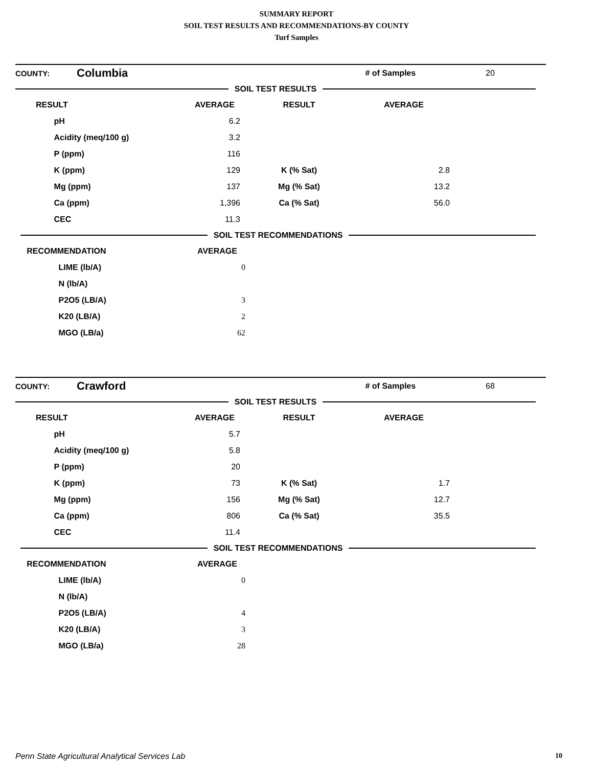SUMMARY REPORT
SOIL TEST RESULTS AND RECOMMENDATIONS-BY COUNTY
Turf Samples
| COUNTY: | Columbia | # of Samples | 20 |
SOIL TEST RESULTS
| | RESULT | AVERAGE | RESULT | AVERAGE | |
| --- | --- | --- | --- | --- | --- |
| | pH | 6.2 | | | |
| | Acidity (meq/100 g) | 3.2 | | | |
| | P (ppm) | 116 | | | |
| | K (ppm) | 129 | K (% Sat) | 2.8 | |
| | Mg (ppm) | 137 | Mg (% Sat) | 13.2 | |
| | Ca (ppm) | 1,396 | Ca (% Sat) | 56.0 | |
| | CEC | 11.3 | | | |
SOIL TEST RECOMMENDATIONS
| RECOMMENDATION | AVERAGE | |
| --- | --- | --- |
| LIME (lb/A) | 0 | |
| N (lb/A) | | |
| P2O5 (LB/A) | 3 | |
| K20 (LB/A) | 2 | |
| MGO (LB/a) | 62 | |
| COUNTY: | Crawford | # of Samples | 68 |
SOIL TEST RESULTS
| | RESULT | AVERAGE | RESULT | AVERAGE | |
| --- | --- | --- | --- | --- | --- |
| | pH | 5.7 | | | |
| | Acidity (meq/100 g) | 5.8 | | | |
| | P (ppm) | 20 | | | |
| | K (ppm) | 73 | K (% Sat) | 1.7 | |
| | Mg (ppm) | 156 | Mg (% Sat) | 12.7 | |
| | Ca (ppm) | 806 | Ca (% Sat) | 35.5 | |
| | CEC | 11.4 | | | |
SOIL TEST RECOMMENDATIONS
| RECOMMENDATION | AVERAGE | |
| --- | --- | --- |
| LIME (lb/A) | 0 | |
| N (lb/A) | | |
| P2O5 (LB/A) | 4 | |
| K20 (LB/A) | 3 | |
| MGO (LB/a) | 28 | |
Penn State Agricultural Analytical Services Lab 10